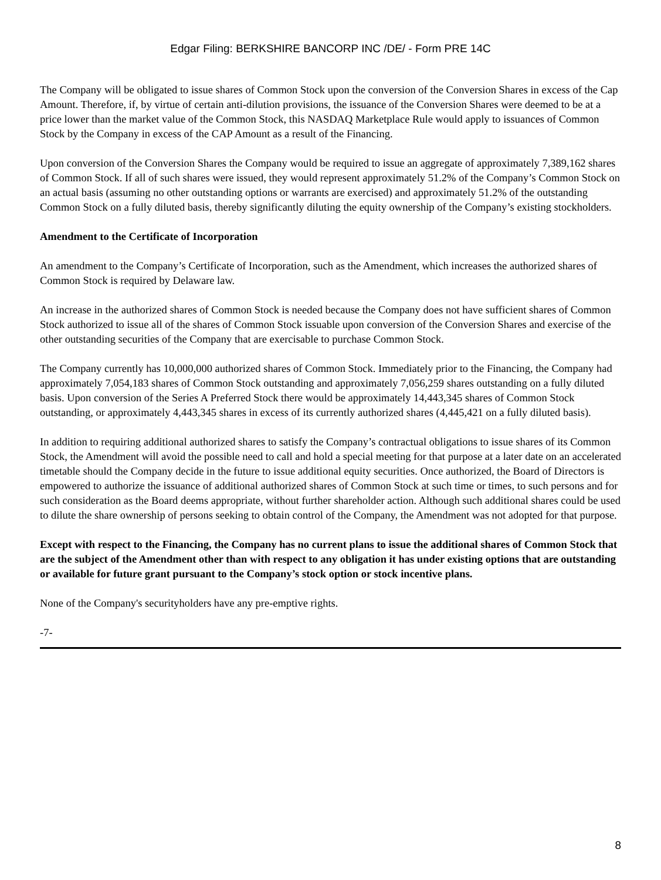Edgar Filing: BERKSHIRE BANCORP INC /DE/ - Form PRE 14C
The Company will be obligated to issue shares of Common Stock upon the conversion of the Conversion Shares in excess of the Cap Amount. Therefore, if, by virtue of certain anti-dilution provisions, the issuance of the Conversion Shares were deemed to be at a price lower than the market value of the Common Stock, this NASDAQ Marketplace Rule would apply to issuances of Common Stock by the Company in excess of the CAP Amount as a result of the Financing.
Upon conversion of the Conversion Shares the Company would be required to issue an aggregate of approximately 7,389,162 shares of Common Stock. If all of such shares were issued, they would represent approximately 51.2% of the Company’s Common Stock on an actual basis (assuming no other outstanding options or warrants are exercised) and approximately 51.2% of the outstanding Common Stock on a fully diluted basis, thereby significantly diluting the equity ownership of the Company’s existing stockholders.
Amendment to the Certificate of Incorporation
An amendment to the Company’s Certificate of Incorporation, such as the Amendment, which increases the authorized shares of Common Stock is required by Delaware law.
An increase in the authorized shares of Common Stock is needed because the Company does not have sufficient shares of Common Stock authorized to issue all of the shares of Common Stock issuable upon conversion of the Conversion Shares and exercise of the other outstanding securities of the Company that are exercisable to purchase Common Stock.
The Company currently has 10,000,000 authorized shares of Common Stock. Immediately prior to the Financing, the Company had approximately 7,054,183 shares of Common Stock outstanding and approximately 7,056,259 shares outstanding on a fully diluted basis. Upon conversion of the Series A Preferred Stock there would be approximately 14,443,345 shares of Common Stock outstanding, or approximately 4,443,345 shares in excess of its currently authorized shares (4,445,421 on a fully diluted basis).
In addition to requiring additional authorized shares to satisfy the Company’s contractual obligations to issue shares of its Common Stock, the Amendment will avoid the possible need to call and hold a special meeting for that purpose at a later date on an accelerated timetable should the Company decide in the future to issue additional equity securities. Once authorized, the Board of Directors is empowered to authorize the issuance of additional authorized shares of Common Stock at such time or times, to such persons and for such consideration as the Board deems appropriate, without further shareholder action. Although such additional shares could be used to dilute the share ownership of persons seeking to obtain control of the Company, the Amendment was not adopted for that purpose.
Except with respect to the Financing, the Company has no current plans to issue the additional shares of Common Stock that are the subject of the Amendment other than with respect to any obligation it has under existing options that are outstanding or available for future grant pursuant to the Company’s stock option or stock incentive plans.
None of the Company's securityholders have any pre-emptive rights.
-7-
8